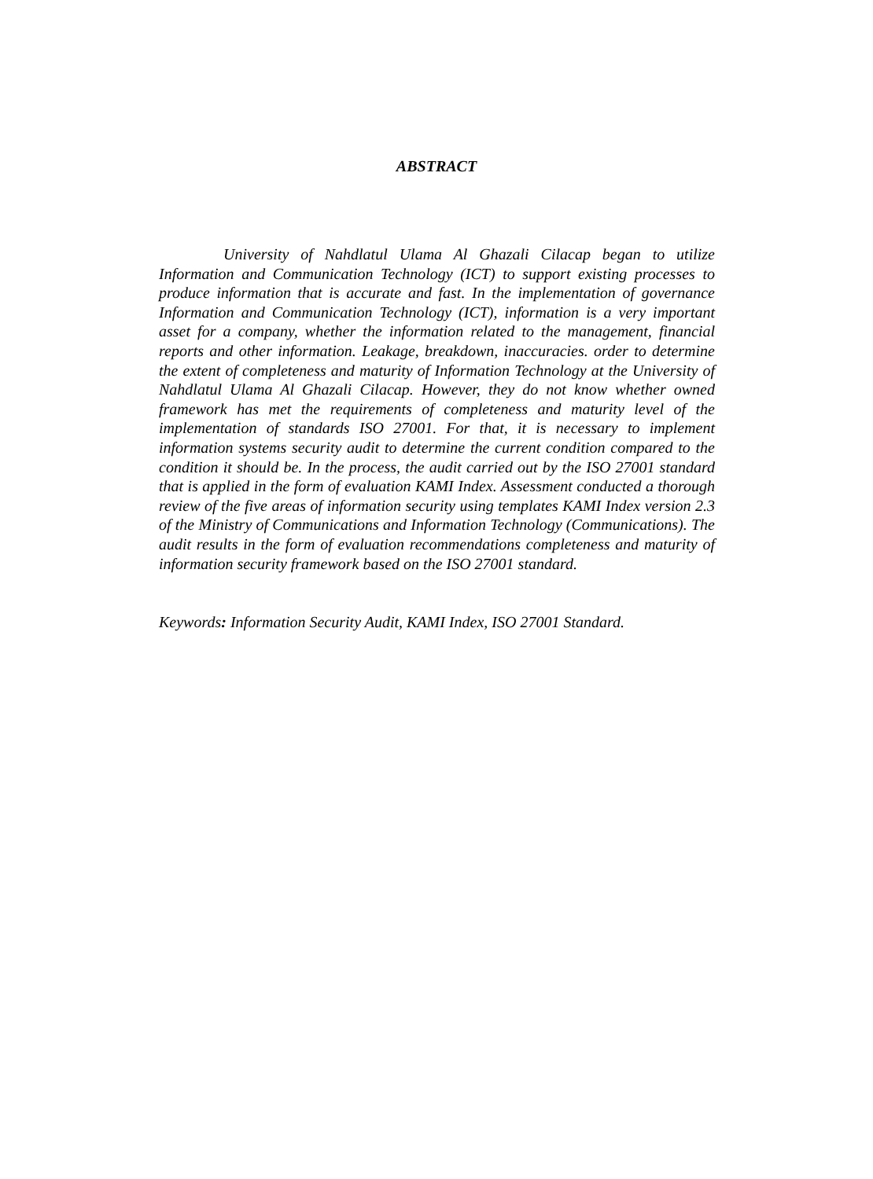ABSTRACT
University of Nahdlatul Ulama Al Ghazali Cilacap began to utilize Information and Communication Technology (ICT) to support existing processes to produce information that is accurate and fast. In the implementation of governance Information and Communication Technology (ICT), information is a very important asset for a company, whether the information related to the management, financial reports and other information. Leakage, breakdown, inaccuracies. order to determine the extent of completeness and maturity of Information Technology at the University of Nahdlatul Ulama Al Ghazali Cilacap. However, they do not know whether owned framework has met the requirements of completeness and maturity level of the implementation of standards ISO 27001. For that, it is necessary to implement information systems security audit to determine the current condition compared to the condition it should be. In the process, the audit carried out by the ISO 27001 standard that is applied in the form of evaluation KAMI Index. Assessment conducted a thorough review of the five areas of information security using templates KAMI Index version 2.3 of the Ministry of Communications and Information Technology (Communications). The audit results in the form of evaluation recommendations completeness and maturity of information security framework based on the ISO 27001 standard.
Keywords: Information Security Audit, KAMI Index, ISO 27001 Standard.